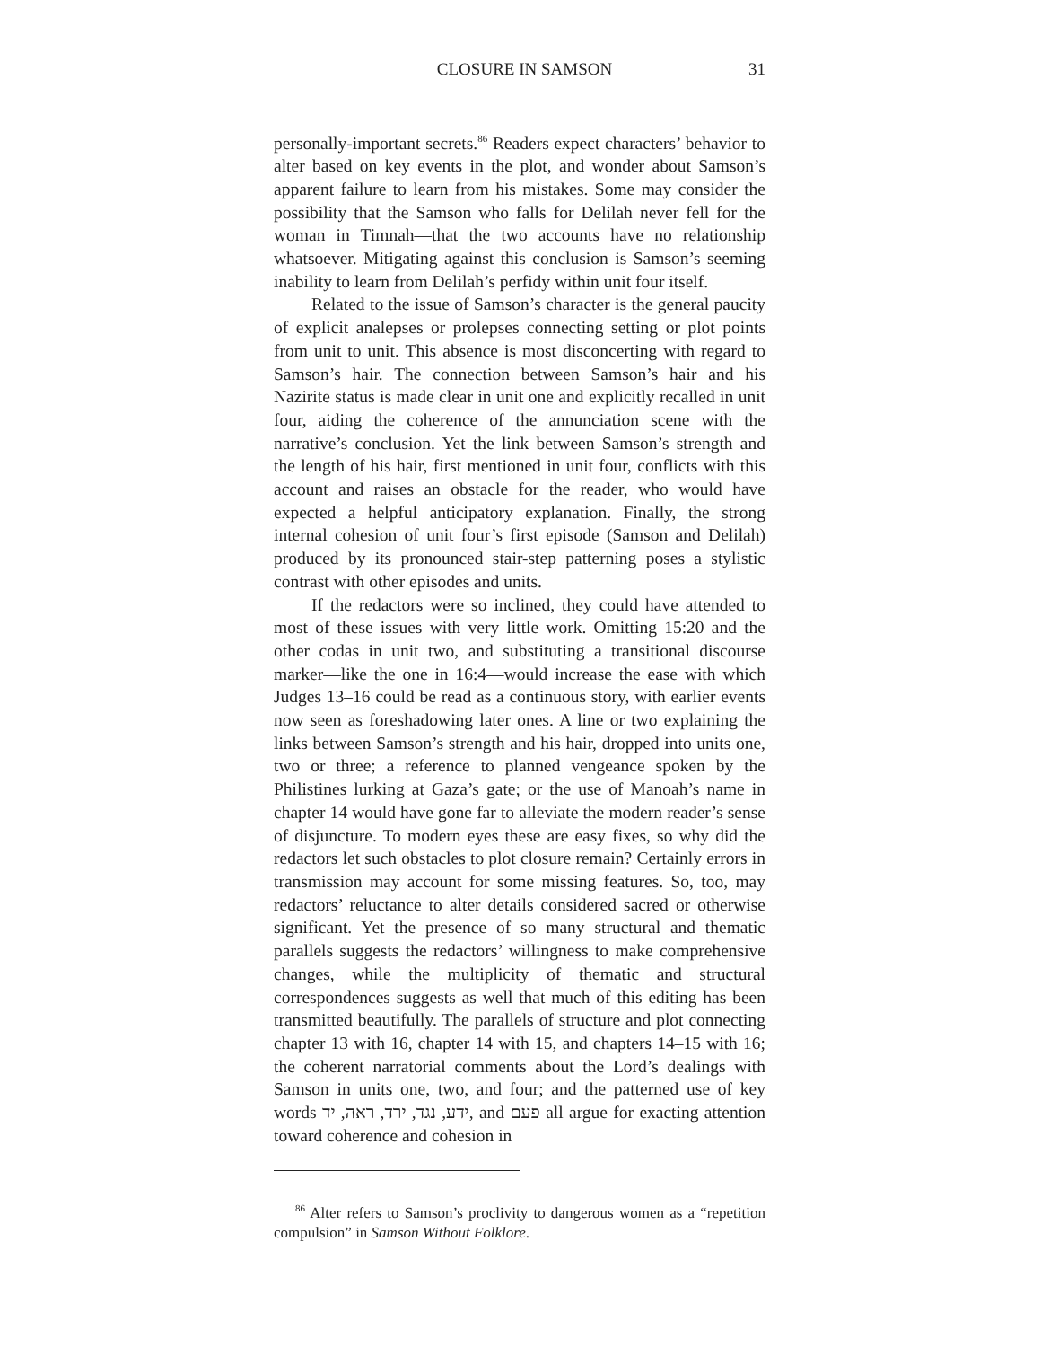CLOSURE IN SAMSON 31
personally-important secrets.<sup>86</sup> Readers expect characters’ behavior to alter based on key events in the plot, and wonder about Samson’s apparent failure to learn from his mistakes. Some may consider the possibility that the Samson who falls for Delilah never fell for the woman in Timnah—that the two accounts have no relationship whatsoever. Mitigating against this conclusion is Samson’s seeming inability to learn from Delilah’s perfidy within unit four itself.
Related to the issue of Samson’s character is the general paucity of explicit analepses or prolepses connecting setting or plot points from unit to unit. This absence is most disconcerting with regard to Samson’s hair. The connection between Samson’s hair and his Nazirite status is made clear in unit one and explicitly recalled in unit four, aiding the coherence of the annunciation scene with the narrative’s conclusion. Yet the link between Samson’s strength and the length of his hair, first mentioned in unit four, conflicts with this account and raises an obstacle for the reader, who would have expected a helpful anticipatory explanation. Finally, the strong internal cohesion of unit four’s first episode (Samson and Delilah) produced by its pronounced stair-step patterning poses a stylistic contrast with other episodes and units.
If the redactors were so inclined, they could have attended to most of these issues with very little work. Omitting 15:20 and the other codas in unit two, and substituting a transitional discourse marker—like the one in 16:4—would increase the ease with which Judges 13–16 could be read as a continuous story, with earlier events now seen as foreshadowing later ones. A line or two explaining the links between Samson’s strength and his hair, dropped into units one, two or three; a reference to planned vengeance spoken by the Philistines lurking at Gaza’s gate; or the use of Manoah’s name in chapter 14 would have gone far to alleviate the modern reader’s sense of disjuncture. To modern eyes these are easy fixes, so why did the redactors let such obstacles to plot closure remain? Certainly errors in transmission may account for some missing features. So, too, may redactors’ reluctance to alter details considered sacred or otherwise significant. Yet the presence of so many structural and thematic parallels suggests the redactors’ willingness to make comprehensive changes, while the multiplicity of thematic and structural correspondences suggests as well that much of this editing has been transmitted beautifully. The parallels of structure and plot connecting chapter 13 with 16, chapter 14 with 15, and chapters 14–15 with 16; the coherent narratorial comments about the Lord’s dealings with Samson in units one, two, and four; and the patterned use of key words ידע, נגד, ירד, ראה, יד, and פעם all argue for exacting attention toward coherence and cohesion in
<sup>86</sup> Alter refers to Samson’s proclivity to dangerous women as a “repetition compulsion” in Samson Without Folklore.